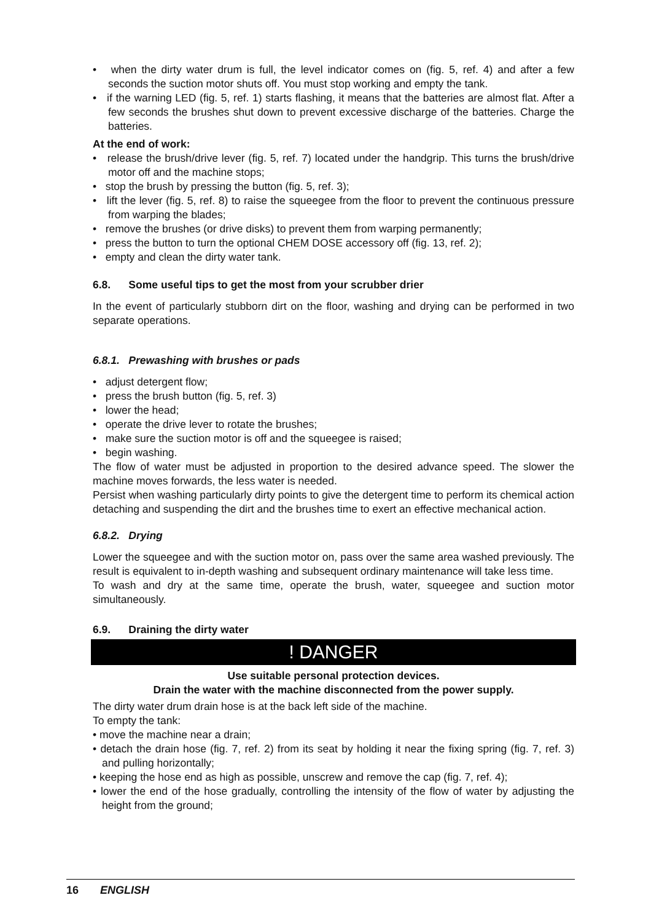• when the dirty water drum is full, the level indicator comes on (fig. 5, ref. 4) and after a few seconds the suction motor shuts off. You must stop working and empty the tank.
• if the warning LED (fig. 5, ref. 1) starts flashing, it means that the batteries are almost flat. After a few seconds the brushes shut down to prevent excessive discharge of the batteries. Charge the batteries.
At the end of work:
• release the brush/drive lever (fig. 5, ref. 7) located under the handgrip. This turns the brush/drive motor off and the machine stops;
• stop the brush by pressing the button (fig. 5, ref. 3);
• lift the lever (fig. 5, ref. 8) to raise the squeegee from the floor to prevent the continuous pressure from warping the blades;
• remove the brushes (or drive disks) to prevent them from warping permanently;
• press the button to turn the optional CHEM DOSE accessory off (fig. 13, ref. 2);
• empty and clean the dirty water tank.
6.8. Some useful tips to get the most from your scrubber drier
In the event of particularly stubborn dirt on the floor, washing and drying can be performed in two separate operations.
6.8.1. Prewashing with brushes or pads
• adjust detergent flow;
• press the brush button (fig. 5, ref. 3)
• lower the head;
• operate the drive lever to rotate the brushes;
• make sure the suction motor is off and the squeegee is raised;
• begin washing.
The flow of water must be adjusted in proportion to the desired advance speed. The slower the machine moves forwards, the less water is needed.
Persist when washing particularly dirty points to give the detergent time to perform its chemical action detaching and suspending the dirt and the brushes time to exert an effective mechanical action.
6.8.2. Drying
Lower the squeegee and with the suction motor on, pass over the same area washed previously. The result is equivalent to in-depth washing and subsequent ordinary maintenance will take less time.
To wash and dry at the same time, operate the brush, water, squeegee and suction motor simultaneously.
6.9. Draining the dirty water
! DANGER
Use suitable personal protection devices.
Drain the water with the machine disconnected from the power supply.
The dirty water drum drain hose is at the back left side of the machine.
To empty the tank:
• move the machine near a drain;
• detach the drain hose (fig. 7, ref. 2) from its seat by holding it near the fixing spring (fig. 7, ref. 3) and pulling horizontally;
• keeping the hose end as high as possible, unscrew and remove the cap (fig. 7, ref. 4);
• lower the end of the hose gradually, controlling the intensity of the flow of water by adjusting the height from the ground;
16 ENGLISH